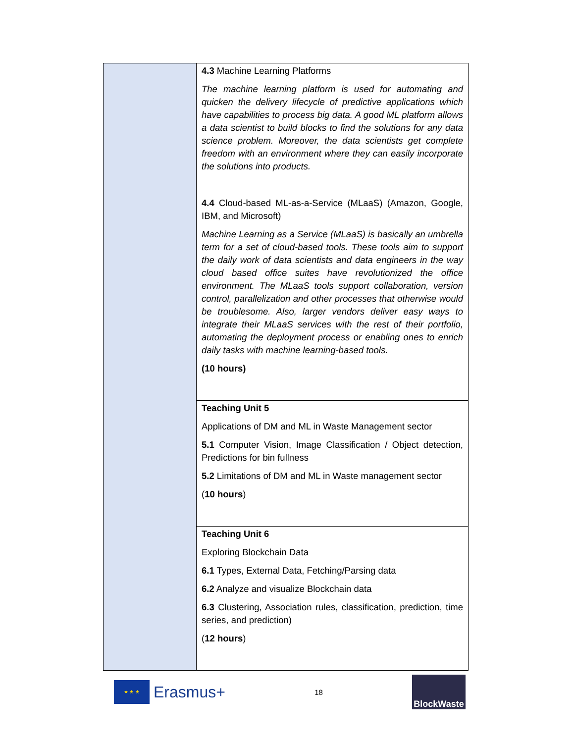| | 4.3 Machine Learning Platforms The machine learning platform is used for automating and quicken the delivery lifecycle of predictive applications which have capabilities to process big data. A good ML platform allows a data scientist to build blocks to find the solutions for any data science problem. Moreover, the data scientists get complete freedom with an environment where they can easily incorporate the solutions into products. 4.4 Cloud-based ML-as-a-Service (MLaaS) (Amazon, Google, IBM, and Microsoft) Machine Learning as a Service (MLaaS) is basically an umbrella term for a set of cloud-based tools. These tools aim to support the daily work of data scientists and data engineers in the way cloud based office suites have revolutionized the office environment. The MLaaS tools support collaboration, version control, parallelization and other processes that otherwise would be troublesome. Also, larger vendors deliver easy ways to integrate their MLaaS services with the rest of their portfolio, automating the deployment process or enabling ones to enrich daily tasks with machine learning-based tools. (10 hours) |
| | Teaching Unit 5 Applications of DM and ML in Waste Management sector 5.1 Computer Vision, Image Classification / Object detection, Predictions for bin fullness 5.2 Limitations of DM and ML in Waste management sector ( 10 hours ) |
| | Teaching Unit 6 Exploring Blockchain Data 6.1 Types, External Data, Fetching/Parsing data 6.2 Analyze and visualize Blockchain data 6.3 Clustering, Association rules, classification, prediction, time series, and prediction) ( 12 hours ) |
★ ★ ★
Erasmus+
18
BlockWaste